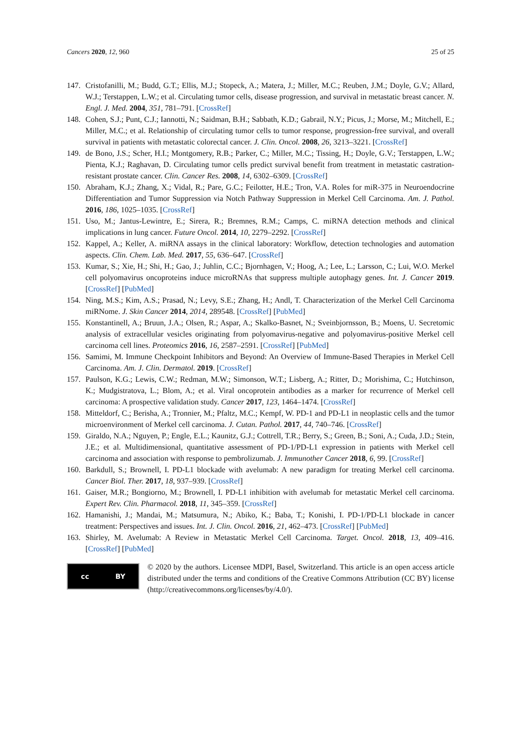Cancers 2020, 12, 960 25 of 25
147. Cristofanilli, M.; Budd, G.T.; Ellis, M.J.; Stopeck, A.; Matera, J.; Miller, M.C.; Reuben, J.M.; Doyle, G.V.; Allard, W.J.; Terstappen, L.W.; et al. Circulating tumor cells, disease progression, and survival in metastatic breast cancer. N. Engl. J. Med. 2004, 351, 781–791. [CrossRef]
148. Cohen, S.J.; Punt, C.J.; Iannotti, N.; Saidman, B.H.; Sabbath, K.D.; Gabrail, N.Y.; Picus, J.; Morse, M.; Mitchell, E.; Miller, M.C.; et al. Relationship of circulating tumor cells to tumor response, progression-free survival, and overall survival in patients with metastatic colorectal cancer. J. Clin. Oncol. 2008, 26, 3213–3221. [CrossRef]
149. de Bono, J.S.; Scher, H.I.; Montgomery, R.B.; Parker, C.; Miller, M.C.; Tissing, H.; Doyle, G.V.; Terstappen, L.W.; Pienta, K.J.; Raghavan, D. Circulating tumor cells predict survival benefit from treatment in metastatic castration-resistant prostate cancer. Clin. Cancer Res. 2008, 14, 6302–6309. [CrossRef]
150. Abraham, K.J.; Zhang, X.; Vidal, R.; Pare, G.C.; Feilotter, H.E.; Tron, V.A. Roles for miR-375 in Neuroendocrine Differentiation and Tumor Suppression via Notch Pathway Suppression in Merkel Cell Carcinoma. Am. J. Pathol. 2016, 186, 1025–1035. [CrossRef]
151. Uso, M.; Jantus-Lewintre, E.; Sirera, R.; Bremnes, R.M.; Camps, C. miRNA detection methods and clinical implications in lung cancer. Future Oncol. 2014, 10, 2279–2292. [CrossRef]
152. Kappel, A.; Keller, A. miRNA assays in the clinical laboratory: Workflow, detection technologies and automation aspects. Clin. Chem. Lab. Med. 2017, 55, 636–647. [CrossRef]
153. Kumar, S.; Xie, H.; Shi, H.; Gao, J.; Juhlin, C.C.; Bjornhagen, V.; Hoog, A.; Lee, L.; Larsson, C.; Lui, W.O. Merkel cell polyomavirus oncoproteins induce microRNAs that suppress multiple autophagy genes. Int. J. Cancer 2019. [CrossRef] [PubMed]
154. Ning, M.S.; Kim, A.S.; Prasad, N.; Levy, S.E.; Zhang, H.; Andl, T. Characterization of the Merkel Cell Carcinoma miRNome. J. Skin Cancer 2014, 2014, 289548. [CrossRef] [PubMed]
155. Konstantinell, A.; Bruun, J.A.; Olsen, R.; Aspar, A.; Skalko-Basnet, N.; Sveinbjornsson, B.; Moens, U. Secretomic analysis of extracellular vesicles originating from polyomavirus-negative and polyomavirus-positive Merkel cell carcinoma cell lines. Proteomics 2016, 16, 2587–2591. [CrossRef] [PubMed]
156. Samimi, M. Immune Checkpoint Inhibitors and Beyond: An Overview of Immune-Based Therapies in Merkel Cell Carcinoma. Am. J. Clin. Dermatol. 2019. [CrossRef]
157. Paulson, K.G.; Lewis, C.W.; Redman, M.W.; Simonson, W.T.; Lisberg, A.; Ritter, D.; Morishima, C.; Hutchinson, K.; Mudgistratova, L.; Blom, A.; et al. Viral oncoprotein antibodies as a marker for recurrence of Merkel cell carcinoma: A prospective validation study. Cancer 2017, 123, 1464–1474. [CrossRef]
158. Mitteldorf, C.; Berisha, A.; Tronnier, M.; Pfaltz, M.C.; Kempf, W. PD-1 and PD-L1 in neoplastic cells and the tumor microenvironment of Merkel cell carcinoma. J. Cutan. Pathol. 2017, 44, 740–746. [CrossRef]
159. Giraldo, N.A.; Nguyen, P.; Engle, E.L.; Kaunitz, G.J.; Cottrell, T.R.; Berry, S.; Green, B.; Soni, A.; Cuda, J.D.; Stein, J.E.; et al. Multidimensional, quantitative assessment of PD-1/PD-L1 expression in patients with Merkel cell carcinoma and association with response to pembrolizumab. J. Immunother Cancer 2018, 6, 99. [CrossRef]
160. Barkdull, S.; Brownell, I. PD-L1 blockade with avelumab: A new paradigm for treating Merkel cell carcinoma. Cancer Biol. Ther. 2017, 18, 937–939. [CrossRef]
161. Gaiser, M.R.; Bongiorno, M.; Brownell, I. PD-L1 inhibition with avelumab for metastatic Merkel cell carcinoma. Expert Rev. Clin. Pharmacol. 2018, 11, 345–359. [CrossRef]
162. Hamanishi, J.; Mandai, M.; Matsumura, N.; Abiko, K.; Baba, T.; Konishi, I. PD-1/PD-L1 blockade in cancer treatment: Perspectives and issues. Int. J. Clin. Oncol. 2016, 21, 462–473. [CrossRef] [PubMed]
163. Shirley, M. Avelumab: A Review in Metastatic Merkel Cell Carcinoma. Target. Oncol. 2018, 13, 409–416. [CrossRef] [PubMed]
cc BY
© 2020 by the authors. Licensee MDPI, Basel, Switzerland. This article is an open access article distributed under the terms and conditions of the Creative Commons Attribution (CC BY) license (http://creativecommons.org/licenses/by/4.0/).